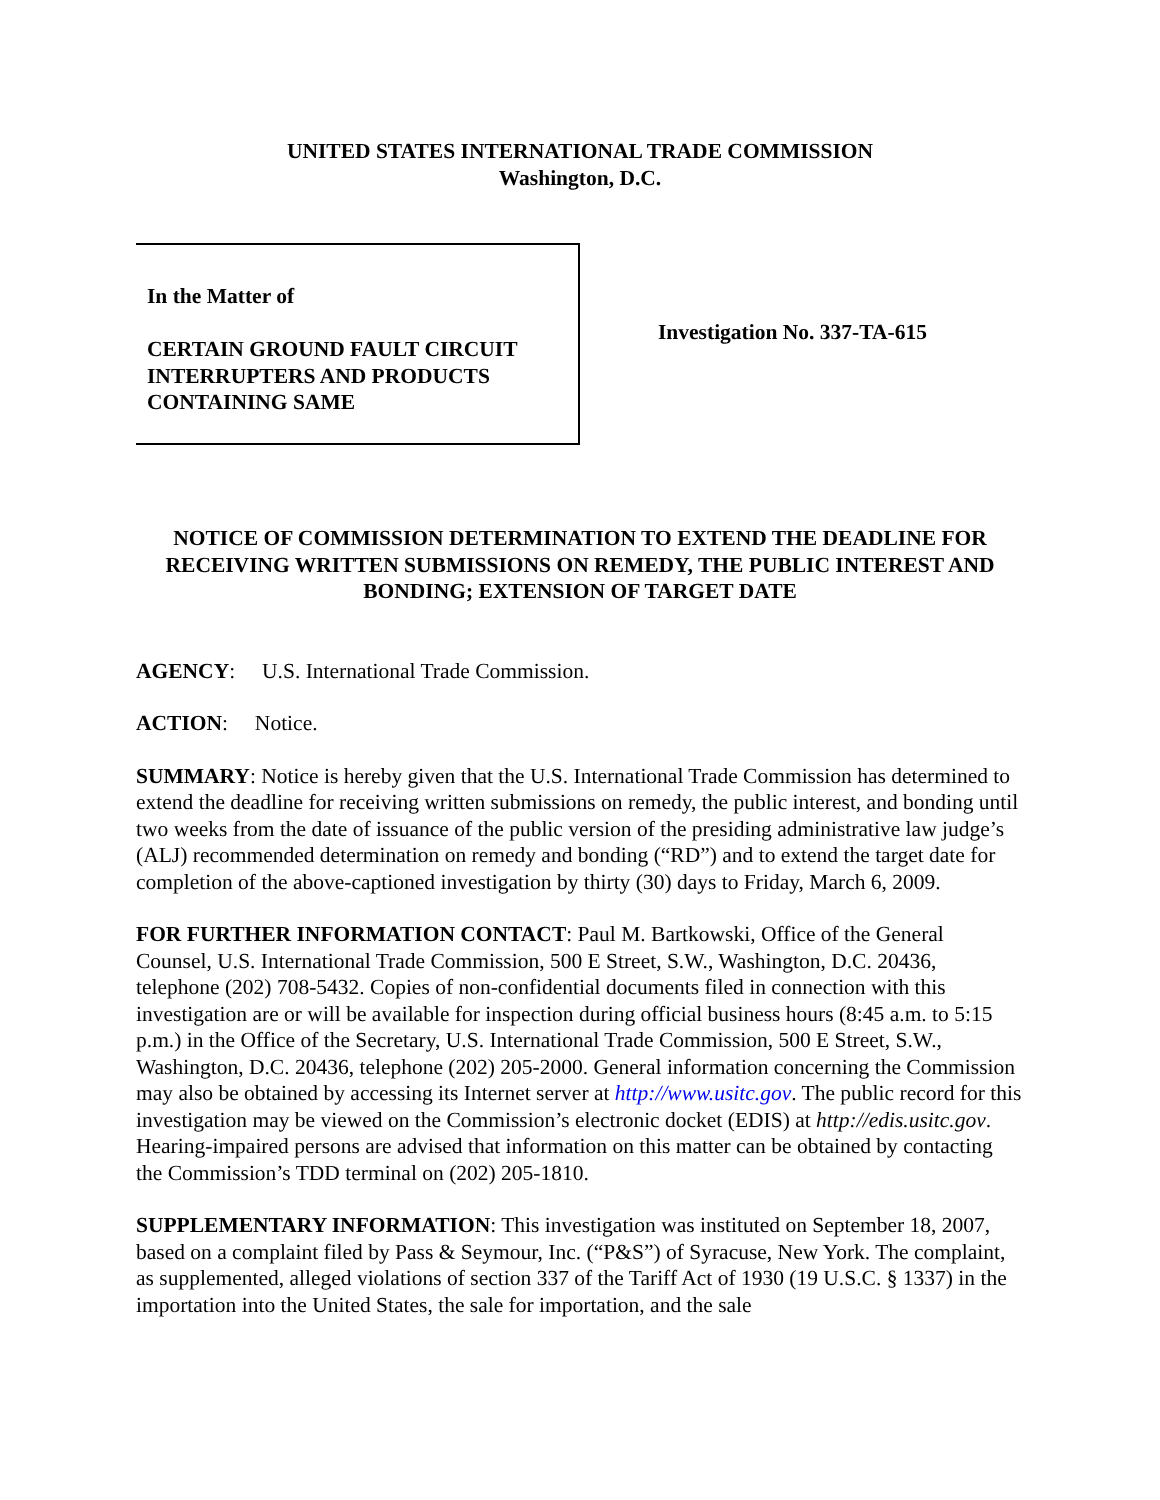UNITED STATES INTERNATIONAL TRADE COMMISSION
Washington, D.C.
In the Matter of
CERTAIN GROUND FAULT CIRCUIT INTERRUPTERS AND PRODUCTS CONTAINING SAME
Investigation No. 337-TA-615
NOTICE OF COMMISSION DETERMINATION TO EXTEND THE DEADLINE FOR RECEIVING WRITTEN SUBMISSIONS ON REMEDY, THE PUBLIC INTEREST AND BONDING; EXTENSION OF TARGET DATE
AGENCY: U.S. International Trade Commission.
ACTION: Notice.
SUMMARY: Notice is hereby given that the U.S. International Trade Commission has determined to extend the deadline for receiving written submissions on remedy, the public interest, and bonding until two weeks from the date of issuance of the public version of the presiding administrative law judge’s (ALJ) recommended determination on remedy and bonding (“RD”) and to extend the target date for completion of the above-captioned investigation by thirty (30) days to Friday, March 6, 2009.
FOR FURTHER INFORMATION CONTACT: Paul M. Bartkowski, Office of the General Counsel, U.S. International Trade Commission, 500 E Street, S.W., Washington, D.C. 20436, telephone (202) 708-5432. Copies of non-confidential documents filed in connection with this investigation are or will be available for inspection during official business hours (8:45 a.m. to 5:15 p.m.) in the Office of the Secretary, U.S. International Trade Commission, 500 E Street, S.W., Washington, D.C. 20436, telephone (202) 205-2000. General information concerning the Commission may also be obtained by accessing its Internet server at http://www.usitc.gov. The public record for this investigation may be viewed on the Commission’s electronic docket (EDIS) at http://edis.usitc.gov. Hearing-impaired persons are advised that information on this matter can be obtained by contacting the Commission’s TDD terminal on (202) 205-1810.
SUPPLEMENTARY INFORMATION: This investigation was instituted on September 18, 2007, based on a complaint filed by Pass & Seymour, Inc. (“P&S”) of Syracuse, New York. The complaint, as supplemented, alleged violations of section 337 of the Tariff Act of 1930 (19 U.S.C. § 1337) in the importation into the United States, the sale for importation, and the sale